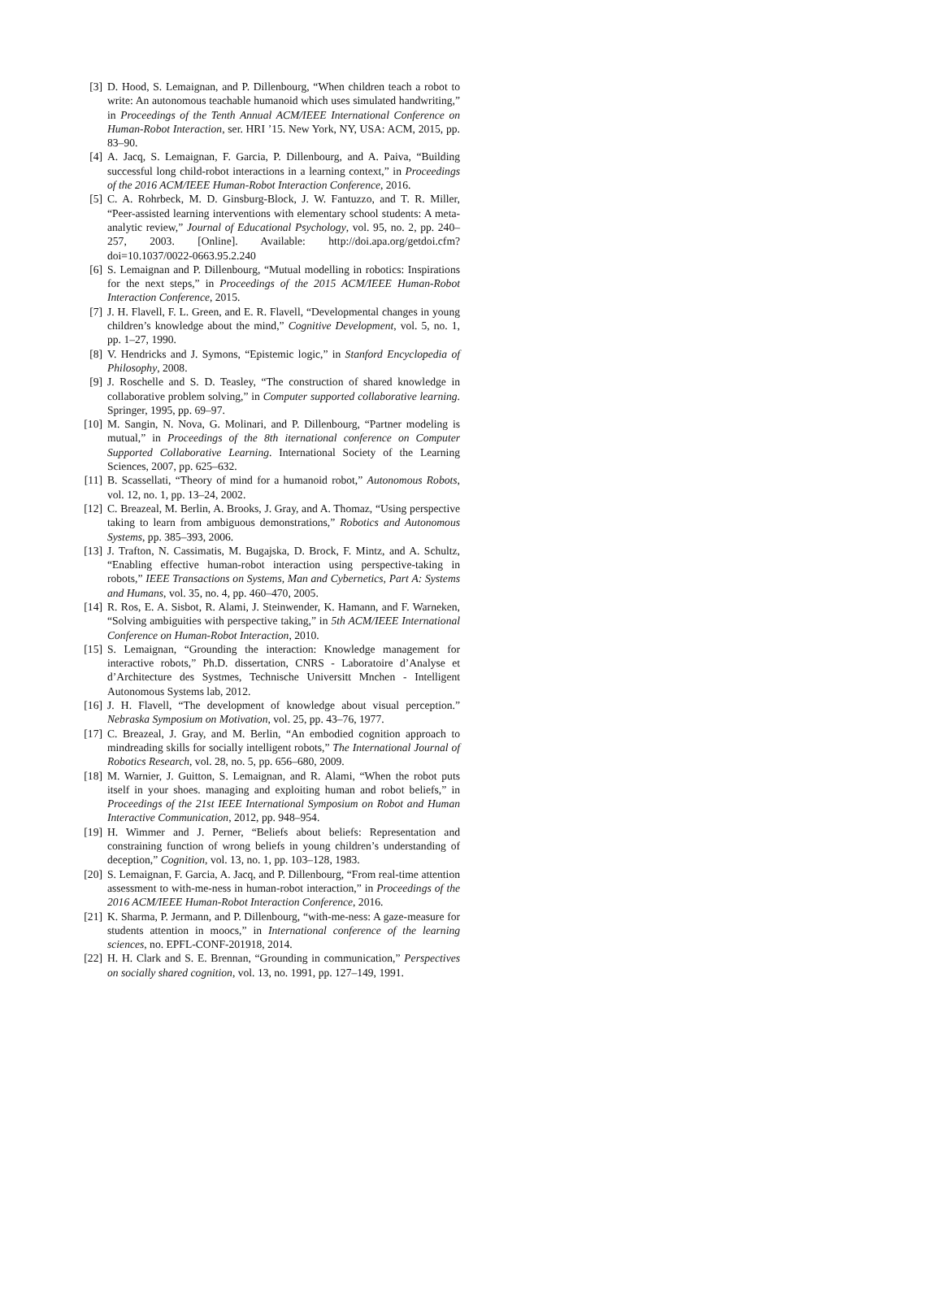[3] D. Hood, S. Lemaignan, and P. Dillenbourg, “When children teach a robot to write: An autonomous teachable humanoid which uses simulated handwriting,” in Proceedings of the Tenth Annual ACM/IEEE International Conference on Human-Robot Interaction, ser. HRI ’15. New York, NY, USA: ACM, 2015, pp. 83–90.
[4] A. Jacq, S. Lemaignan, F. Garcia, P. Dillenbourg, and A. Paiva, “Building successful long child-robot interactions in a learning context,” in Proceedings of the 2016 ACM/IEEE Human-Robot Interaction Conference, 2016.
[5] C. A. Rohrbeck, M. D. Ginsburg-Block, J. W. Fantuzzo, and T. R. Miller, “Peer-assisted learning interventions with elementary school students: A meta-analytic review,” Journal of Educational Psychology, vol. 95, no. 2, pp. 240–257, 2003. [Online]. Available: http://doi.apa.org/getdoi.cfm?doi=10.1037/0022-0663.95.2.240
[6] S. Lemaignan and P. Dillenbourg, “Mutual modelling in robotics: Inspirations for the next steps,” in Proceedings of the 2015 ACM/IEEE Human-Robot Interaction Conference, 2015.
[7] J. H. Flavell, F. L. Green, and E. R. Flavell, “Developmental changes in young children’s knowledge about the mind,” Cognitive Development, vol. 5, no. 1, pp. 1–27, 1990.
[8] V. Hendricks and J. Symons, “Epistemic logic,” in Stanford Encyclopedia of Philosophy, 2008.
[9] J. Roschelle and S. D. Teasley, “The construction of shared knowledge in collaborative problem solving,” in Computer supported collaborative learning. Springer, 1995, pp. 69–97.
[10] M. Sangin, N. Nova, G. Molinari, and P. Dillenbourg, “Partner modeling is mutual,” in Proceedings of the 8th iternational conference on Computer Supported Collaborative Learning. International Society of the Learning Sciences, 2007, pp. 625–632.
[11] B. Scassellati, “Theory of mind for a humanoid robot,” Autonomous Robots, vol. 12, no. 1, pp. 13–24, 2002.
[12] C. Breazeal, M. Berlin, A. Brooks, J. Gray, and A. Thomaz, “Using perspective taking to learn from ambiguous demonstrations,” Robotics and Autonomous Systems, pp. 385–393, 2006.
[13] J. Trafton, N. Cassimatis, M. Bugajska, D. Brock, F. Mintz, and A. Schultz, “Enabling effective human-robot interaction using perspective-taking in robots,” IEEE Transactions on Systems, Man and Cybernetics, Part A: Systems and Humans, vol. 35, no. 4, pp. 460–470, 2005.
[14] R. Ros, E. A. Sisbot, R. Alami, J. Steinwender, K. Hamann, and F. Warneken, “Solving ambiguities with perspective taking,” in 5th ACM/IEEE International Conference on Human-Robot Interaction, 2010.
[15] S. Lemaignan, “Grounding the interaction: Knowledge management for interactive robots,” Ph.D. dissertation, CNRS - Laboratoire d’Analyse et d’Architecture des Systmes, Technische Universitt Mnchen - Intelligent Autonomous Systems lab, 2012.
[16] J. H. Flavell, “The development of knowledge about visual perception.” Nebraska Symposium on Motivation, vol. 25, pp. 43–76, 1977.
[17] C. Breazeal, J. Gray, and M. Berlin, “An embodied cognition approach to mindreading skills for socially intelligent robots,” The International Journal of Robotics Research, vol. 28, no. 5, pp. 656–680, 2009.
[18] M. Warnier, J. Guitton, S. Lemaignan, and R. Alami, “When the robot puts itself in your shoes. managing and exploiting human and robot beliefs,” in Proceedings of the 21st IEEE International Symposium on Robot and Human Interactive Communication, 2012, pp. 948–954.
[19] H. Wimmer and J. Perner, “Beliefs about beliefs: Representation and constraining function of wrong beliefs in young children’s understanding of deception,” Cognition, vol. 13, no. 1, pp. 103–128, 1983.
[20] S. Lemaignan, F. Garcia, A. Jacq, and P. Dillenbourg, “From real-time attention assessment to with-me-ness in human-robot interaction,” in Proceedings of the 2016 ACM/IEEE Human-Robot Interaction Conference, 2016.
[21] K. Sharma, P. Jermann, and P. Dillenbourg, “with-me-ness: A gaze-measure for students attention in moocs,” in International conference of the learning sciences, no. EPFL-CONF-201918, 2014.
[22] H. H. Clark and S. E. Brennan, “Grounding in communication,” Perspectives on socially shared cognition, vol. 13, no. 1991, pp. 127–149, 1991.